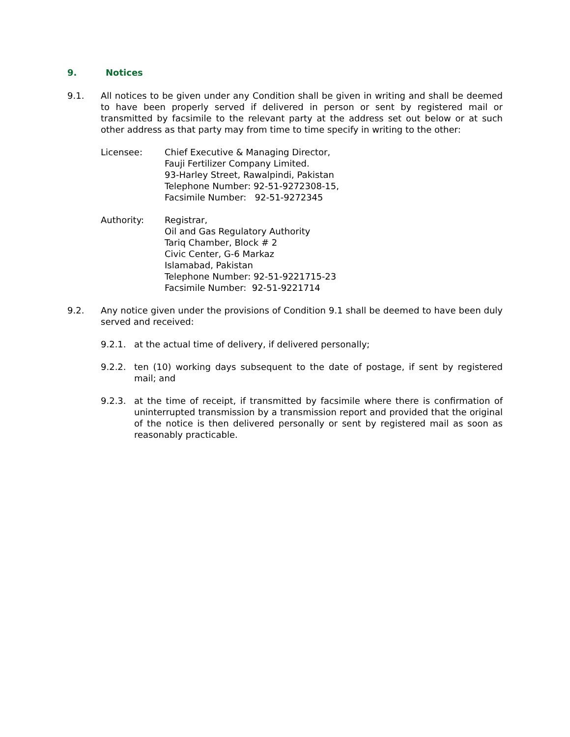9. Notices
9.1. All notices to be given under any Condition shall be given in writing and shall be deemed to have been properly served if delivered in person or sent by registered mail or transmitted by facsimile to the relevant party at the address set out below or at such other address as that party may from time to time specify in writing to the other:
Licensee: Chief Executive & Managing Director,
Fauji Fertilizer Company Limited.
93-Harley Street, Rawalpindi, Pakistan
Telephone Number: 92-51-9272308-15,
Facsimile Number: 92-51-9272345
Authority: Registrar,
Oil and Gas Regulatory Authority
Tariq Chamber, Block # 2
Civic Center, G-6 Markaz
Islamabad, Pakistan
Telephone Number: 92-51-9221715-23
Facsimile Number: 92-51-9221714
9.2. Any notice given under the provisions of Condition 9.1 shall be deemed to have been duly served and received:
9.2.1. at the actual time of delivery, if delivered personally;
9.2.2. ten (10) working days subsequent to the date of postage, if sent by registered mail; and
9.2.3. at the time of receipt, if transmitted by facsimile where there is confirmation of uninterrupted transmission by a transmission report and provided that the original of the notice is then delivered personally or sent by registered mail as soon as reasonably practicable.